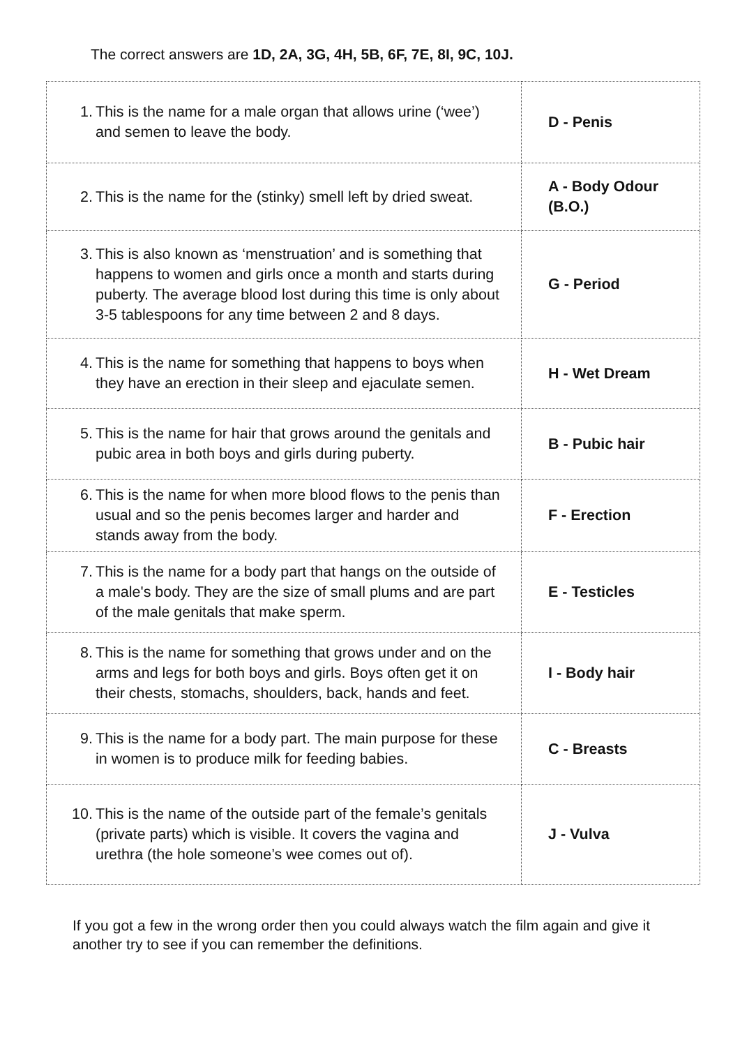The correct answers are 1D, 2A, 3G, 4H, 5B, 6F, 7E, 8I, 9C, 10J.
| 1. This is the name for a male organ that allows urine (‘wee’) and semen to leave the body. | D - Penis |
| 2. This is the name for the (stinky) smell left by dried sweat. | A - Body Odour (B.O.) |
| 3. This is also known as ‘menstruation’ and is something that happens to women and girls once a month and starts during puberty. The average blood lost during this time is only about 3-5 tablespoons for any time between 2 and 8 days. | G - Period |
| 4. This is the name for something that happens to boys when they have an erection in their sleep and ejaculate semen. | H - Wet Dream |
| 5. This is the name for hair that grows around the genitals and pubic area in both boys and girls during puberty. | B - Pubic hair |
| 6. This is the name for when more blood flows to the penis than usual and so the penis becomes larger and harder and stands away from the body. | F - Erection |
| 7. This is the name for a body part that hangs on the outside of a male's body. They are the size of small plums and are part of the male genitals that make sperm. | E - Testicles |
| 8. This is the name for something that grows under and on the arms and legs for both boys and girls. Boys often get it on their chests, stomachs, shoulders, back, hands and feet. | I - Body hair |
| 9. This is the name for a body part. The main purpose for these in women is to produce milk for feeding babies. | C - Breasts |
| 10. This is the name of the outside part of the female’s genitals (private parts) which is visible. It covers the vagina and urethra (the hole someone’s wee comes out of). | J - Vulva |
If you got a few in the wrong order then you could always watch the film again and give it another try to see if you can remember the definitions.